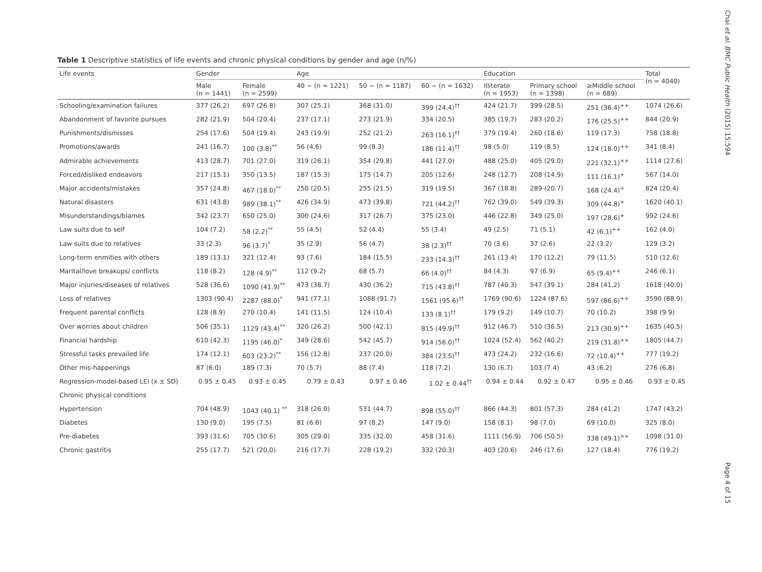Table 1 Descriptive statistics of life events and chronic physical conditions by gender and age (n/%)
| Life events | Gender | | Age | | | Education | | | Total (n = 4040) |
| --- | --- | --- | --- | --- | --- | --- | --- | --- | --- |
| | Male (n = 1441) | Female (n = 2599) | 40 ~ (n = 1221) | 50 ~ (n = 1187) | 60 ~ (n = 1632) | Illiterate (n = 1953) | Primary school (n = 1398) | ≥Middle school (n = 689) | |
| Schooling/examination failures | 377 (26.2) | 697 (26.8) | 307 (25.1) | 368 (31.0) | 399 (24.4)<sup>††</sup> | 424 (21.7) | 399 (28.5) | 251 (36.4)<sup>++</sup> | 1074 (26.6) |
| Abandonment of favorite pursues | 282 (21.9) | 504 (20.4) | 237 (17.1) | 273 (21.9) | 334 (20.5) | 385 (19.7) | 283 (20.2) | 176 (25.5)<sup>++</sup> | 844 (20.9) |
| Punishments/dismisses | 254 (17.6) | 504 (19.4) | 243 (19.9) | 252 (21.2) | 263 (16.1)<sup>††</sup> | 379 (19.4) | 260 (18.6) | 119 (17.3) | 758 (18.8) |
| Promotions/awards | 241 (16.7) | 100 (3.8)<sup>**</sup> | 56 (4.6) | 99 (8.3) | 186 (11.4)<sup>††</sup> | 98 (5.0) | 119 (8.5) | 124 (18.0)<sup>++</sup> | 341 (8.4) |
| Admirable achievements | 413 (28.7) | 701 (27.0) | 319 (26.1) | 354 (29.8) | 441 (27.0) | 488 (25.0) | 405 (29.0) | 221 (32.1)<sup>++</sup> | 1114 (27.6) |
| Forced/disliked endeavors | 217 (15.1) | 350 (13.5) | 187 (15.3) | 175 (14.7) | 205 (12.6) | 248 (12.7) | 208 (14.9) | 111 (16.1)<sup>+</sup> | 567 (14.0) |
| Major accidents/mistakes | 357 (24.8) | 467 (18.0)<sup>**</sup> | 250 (20.5) | 255 (21.5) | 319 (19.5) | 367 (18.8) | 289 (20.7) | 168 (24.4)<sup>+</sup> | 824 (20.4) |
| Natural disasters | 631 (43.8) | 989 (38.1)<sup>**</sup> | 426 (34.9) | 473 (39.8) | 721 (44.2)<sup>††</sup> | 762 (39.0) | 549 (39.3) | 309 (44.8)<sup>+</sup> | 1620 (40.1) |
| Misunderstandings/blames | 342 (23.7) | 650 (25.0) | 300 (24.6) | 317 (26.7) | 375 (23.0) | 446 (22.8) | 349 (25.0) | 197 (28.6)<sup>+</sup> | 992 (24.6) |
| Law suits due to self | 104 (7.2) | 58 (2.2)<sup>**</sup> | 55 (4.5) | 52 (4.4) | 55 (3.4) | 49 (2.5) | 71 (5.1) | 42 (6.1)<sup>++</sup> | 162 (4.0) |
| Law suits due to relatives | 33 (2.3) | 96 (3.7)<sup>*</sup> | 35 (2.9) | 56 (4.7) | 38 (2.3)<sup>††</sup> | 70 (3.6) | 37 (2.6) | 22 (3.2) | 129 (3.2) |
| Long-term enmities with others | 189 (13.1) | 321 (12.4) | 93 (7.6) | 184 (15.5) | 233 (14.3)<sup>††</sup> | 261 (13.4) | 170 (12.2) | 79 (11.5) | 510 (12.6) |
| Marital/love breakups/ conflicts | 118 (8.2) | 128 (4.9)<sup>**</sup> | 112 (9.2) | 68 (5.7) | 66 (4.0)<sup>††</sup> | 84 (4.3) | 97 (6.9) | 65 (9.4)<sup>++</sup> | 246 (6.1) |
| Major injuries/diseases of relatives | 528 (36.6) | 1090 (41.9)<sup>**</sup> | 473 (38.7) | 430 (36.2) | 715 (43.8)<sup>††</sup> | 787 (40.3) | 547 (39.1) | 284 (41.2) | 1618 (40.0) |
| Loss of relatives | 1303 (90.4) | 2287 (88.0)<sup>*</sup> | 941 (77.1) | 1088 (91.7) | 1561 (95.6)<sup>††</sup> | 1769 (90.6) | 1224 (87.6) | 597 (86.6)<sup>++</sup> | 3590 (88.9) |
| Frequent parental conflicts | 128 (8.9) | 270 (10.4) | 141 (11.5) | 124 (10.4) | 133 (8.1)<sup>††</sup> | 179 (9.2) | 149 (10.7) | 70 (10.2) | 398 (9.9) |
| Over worries about children | 506 (35.1) | 1129 (43.4)<sup>**</sup> | 320 (26.2) | 500 (42.1) | 815 (49.9)<sup>††</sup> | 912 (46.7) | 510 (36.5) | 213 (30.9)<sup>++</sup> | 1635 (40.5) |
| Financial hardship | 610 (42.3) | 1195 (46.0)<sup>*</sup> | 349 (28.6) | 542 (45.7) | 914 (56.0)<sup>††</sup> | 1024 (52.4) | 562 (40.2) | 219 (31.8)<sup>++</sup> | 1805 (44.7) |
| Stressful tasks prevailed life | 174 (12.1) | 603 (23.2)<sup>**</sup> | 156 (12.8) | 237 (20.0) | 384 (23.5)<sup>††</sup> | 473 (24.2) | 232 (16.6) | 72 (10.4)<sup>++</sup> | 777 (19.2) |
| Other mis-happenings | 87 (6.0) | 189 (7.3) | 70 (5.7) | 88 (7.4) | 118 (7.2) | 130 (6.7) | 103 (7.4) | 43 (6.2) | 276 (6.8) |
| Regression-model-based LEI (x ± SD) | 0.95 ± 0.45 | 0.93 ± 0.45 | 0.79 ± 0.43 | 0.97 ± 0.46 | 1.02 ± 0.44<sup>††</sup> | 0.94 ± 0.44 | 0.92 ± 0.47 | 0.95 ± 0.46 | 0.93 ± 0.45 |
| Chronic physical conditions | | | | | | | | | |
| Hypertension | 704 (48.9) | 1043 (40.1) <sup>**</sup> | 318 (26.0) | 531 (44.7) | 898 (55.0)<sup>††</sup> | 866 (44.3) | 801 (57.3) | 284 (41.2) | 1747 (43.2) |
| Diabetes | 130 (9.0) | 195 (7.5) | 81 (6.6) | 97 (8.2) | 147 (9.0) | 158 (8.1) | 98 (7.0) | 69 (10.0) | 325 (8.0) |
| Pre-diabetes | 393 (31.6) | 705 (30.6) | 305 (29.0) | 335 (32.0) | 458 (31.6) | 1111 (56.9) | 706 (50.5) | 338 (49.1)<sup>++</sup> | 1098 (31.0) |
| Chronic gastritis | 255 (17.7) | 521 (20.0) | 216 (17.7) | 228 (19.2) | 332 (20.3) | 403 (20.6) | 246 (17.6) | 127 (18.4) | 776 (19.2) |
Chai et al. BMC Public Health (2015) 15:594
Page 4 of 15